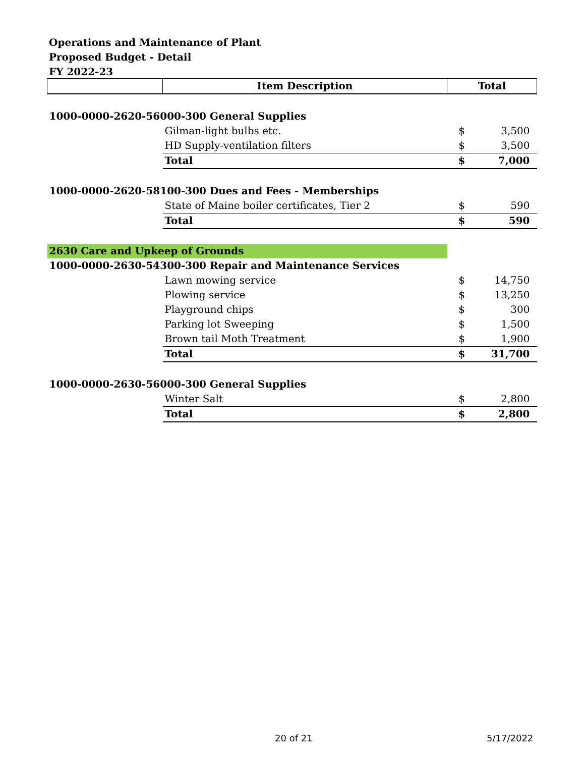Operations and Maintenance of Plant
Proposed Budget - Detail
FY 2022-23
| | Item Description | Total | |
| --- | --- | --- | --- |
| 1000-0000-2620-56000-300 General Supplies | | | |
| | Gilman-light bulbs etc. | $ | 3,500 |
| | HD Supply-ventilation filters | $ | 3,500 |
| | Total | $ | 7,000 |
| 1000-0000-2620-58100-300 Dues and Fees - Memberships | | | |
| | State of Maine boiler certificates, Tier 2 | $ | 590 |
| | Total | $ | 590 |
| 2630 Care and Upkeep of Grounds | | | |
| 1000-0000-2630-54300-300 Repair and Maintenance Services | | | |
| | Lawn mowing service | $ | 14,750 |
| | Plowing service | $ | 13,250 |
| | Playground chips | $ | 300 |
| | Parking lot Sweeping | $ | 1,500 |
| | Brown tail Moth Treatment | $ | 1,900 |
| | Total | $ | 31,700 |
| 1000-0000-2630-56000-300 General Supplies | | | |
| | Winter Salt | $ | 2,800 |
| | Total | $ | 2,800 |
20 of 21 5/17/2022